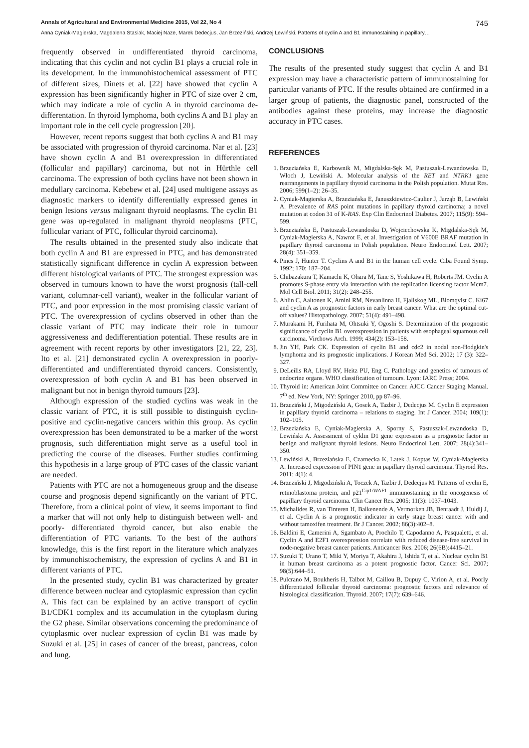Annals of Agricultural and Environmental Medicine 2015, Vol 22, No 4 745
Anna Cyniak-Magierska, Magdalena Stasiak, Maciej Naze, Marek Dedecjus, Jan Brzeziński, Andrzej Lewiński. Patterns of cyclin A and B1 immunostaining in papillary…
frequently observed in undifferentiated thyroid carcinoma, indicating that this cyclin and not cyclin B1 plays a crucial role in its development. In the immunohistochemical assessment of PTC of different sizes, Dinets et al. [22] have showed that cyclin A expression has been significantly higher in PTC of size over 2 cm, which may indicate a role of cyclin A in thyroid carcinoma de-differentation. In thyroid lymphoma, both cyclins A and B1 play an important role in the cell cycle progression [20].
However, recent reports suggest that both cyclins A and B1 may be associated with progression of thyroid carcinoma. Nar et al. [23] have shown cyclin A and B1 overexpression in differentiated (follicular and papillary) carcinoma, but not in Hürthle cell carcinoma. The expression of both cyclins have not been shown in medullary carcinoma. Kebebew et al. [24] used multigene assays as diagnostic markers to identify differentially expressed genes in benign lesions versus malignant thyroid neoplasms. The cyclin B1 gene was up-regulated in malignant thyroid neoplasms (PTC, follicular variant of PTC, follicular thyroid carcinoma).
The results obtained in the presented study also indicate that both cyclin A and B1 are expressed in PTC, and has demonstrated statistically significant difference in cyclin A expression between different histological variants of PTC. The strongest expression was observed in tumours known to have the worst prognosis (tall-cell variant, columnar-cell variant), weaker in the follicular variant of PTC, and poor expression in the most promising classic variant of PTC. The overexpression of cyclins observed in other than the classic variant of PTC may indicate their role in tumour aggressiveness and dedifferentiation potential. These results are in agreement with recent reports by other investigators [21, 22, 23]. Ito et al. [21] demonstrated cyclin A overexpression in poorly-differentiated and undifferentiated thyroid cancers. Consistently, overexpression of both cyclin A and B1 has been observed in malignant but not in benign thyroid tumours [23].
Although expression of the studied cyclins was weak in the classic variant of PTC, it is still possible to distinguish cyclin-positive and cyclin-negative cancers within this group. As cyclin overexpression has been demonstrated to be a marker of the worst prognosis, such differentiation might serve as a useful tool in predicting the course of the diseases. Further studies confirming this hypothesis in a large group of PTC cases of the classic variant are needed.
Patients with PTC are not a homogeneous group and the disease course and prognosis depend significantly on the variant of PTC. Therefore, from a clinical point of view, it seems important to find a marker that will not only help to distinguish between well- and poorly- differentiated thyroid cancer, but also enable the differentiation of PTC variants. To the best of the authors' knowledge, this is the first report in the literature which analyzes by immunohistochemistry, the expression of cyclins A and B1 in different variants of PTC.
In the presented study, cyclin B1 was characterized by greater difference between nuclear and cytoplasmic expression than cyclin A. This fact can be explained by an active transport of cyclin B1/CDK1 complex and its accumulation in the cytoplasm during the G2 phase. Similar observations concerning the predominance of cytoplasmic over nuclear expression of cyclin B1 was made by Suzuki et al. [25] in cases of cancer of the breast, pancreas, colon and lung.
CONCLUSIONS
The results of the presented study suggest that cyclin A and B1 expression may have a characteristic pattern of immunostaining for particular variants of PTC. If the results obtained are confirmed in a larger group of patients, the diagnostic panel, constructed of the antibodies against these proteins, may increase the diagnostic accuracy in PTC cases.
REFERENCES
1. Brzeziańska E, Karbownik M, Migdalska-Sęk M, Pastuszak-Lewandowska D, Włoch J, Lewiński A. Molecular analysis of the RET and NTRK1 gene rearrangements in papillary thyroid carcinoma in the Polish population. Mutat Res. 2006; 599(1–2): 26–35.
2. Cyniak-Magierska A, Brzeziańska E, Januszkiewicz-Caulier J, Jarząb B, Lewiński A. Prevalence of RAS point mutations in papillary thyroid carcinoma; a novel mutation at codon 31 of K-RAS. Exp Clin Endocrinol Diabetes. 2007; 115(9): 594–599.
3. Brzeziańska E, Pastuszak-Lewandoska D, Wojciechowska K, Migdalska-Sęk M, Cyniak-Magierska A, Nawrot E, et al. Investigation of V600E BRAF mutation in papillary thyroid carcinoma in Polish population. Neuro Endocrinol Lett. 2007; 28(4): 351–359.
4. Pines J, Hunter T. Cyclins A and B1 in the human cell cycle. Ciba Found Symp. 1992; 170: 187–204.
5. Chibazakura T, Kamachi K, Ohara M, Tane S, Yoshikawa H, Roberts JM. Cyclin A promotes S-phase entry via interaction with the replication licensing factor Mcm7. Mol Cell Biol. 2011; 31(2): 248–255.
6. Ahlin C, Aaltonen K, Amini RM, Nevanlinna H, Fjallskog ML, Blomqvist C. Ki67 and cyclin A as prognostic factors in early breast cancer. What are the optimal cut-off values? Histopathology. 2007; 51(4): 491–498.
7. Murakami H, Furihata M, Ohtsuki Y, Ogoshi S. Determination of the prognostic significance of cyclin B1 overexpression in patients with esophageal squamous cell carcinoma. Virchows Arch. 1999; 434(2): 153–158.
8. Jin YH, Park CK. Expression of cyclin B1 and cdc2 in nodal non-Hodgkin's lymphoma and its prognostic implications. J Korean Med Sci. 2002; 17 (3): 322–327.
9. DeLeilis RA, Lloyd RV, Heitz PU, Eng C. Pathology and genetics of tumours of endocrine organs. WHO classification of tumours. Lyon: IARC Press; 2004.
10. Thyroid in: American Joint Committee on Cancer. AJCC Cancer Staging Manual. 7<sup>th</sup> ed. New York, NY: Springer 2010, pp 87–96.
11. Brzeziński J, Migodziński A, Gosek A, Tazbir J, Dedecjus M. Cyclin E expression in papillary thyroid carcinoma – relations to staging. Int J Cancer. 2004; 109(1): 102–105.
12. Brzeziańska E, Cyniak-Magierska A, Sporny S, Pastuszak-Lewandoska D, Lewiński A. Assessment of cyklin D1 gene expression as a prognostic factor in benign and malignant thyroid lesions. Neuro Endocrinol Lett. 2007; 28(4):341–350.
13. Lewiński A, Brzeziańska E, Czarnecka K, Latek J, Koptas W, Cyniak-Magierska A. Increased expression of PIN1 gene in papillary thyroid carcinoma. Thyroid Res. 2011; 4(1): 4.
14. Brzeziński J, Migodziński A, Toczek A, Tazbir J, Dedecjus M. Patterns of cyclin E, retinoblastoma protein, and p21<sup>Cip1/WAF1</sup> immunostaining in the oncogenesis of papillary thyroid carcinoma. Clin Cancer Res. 2005; 11(3): 1037–1043.
15. Michalides R, van Tinteren H, Balkenende A, Vermorken JB, Benraadt J, Huldij J, et al. Cyclin A is a prognostic indicator in early stage breast cancer with and without tamoxifen treatment. Br J Cancer. 2002; 86(3):402–8.
16. Baldini E, Camerini A, Sgambato A, Prochilo T, Capodanno A, Pasqualetti, et al. Cyclin A and E2F1 overexpression correlate with reduced disease-free survival in node-negative breast cancer patients. Anticancer Res. 2006; 26(6B):4415–21.
17. Suzuki T, Urano T, Miki Y, Moriya T, Akahira J, Ishida T, et al. Nuclear cyclin B1 in human breast carcinoma as a potent prognostic factor. Cancer Sci. 2007; 98(5):644–51.
18. Pulcrano M, Boukheris H, Talbot M, Caillou B, Dupuy C, Virion A, et al. Poorly differentiated follicular thyroid carcinoma: prognostic factors and relevance of histological classification. Thyroid. 2007; 17(7): 639–646.